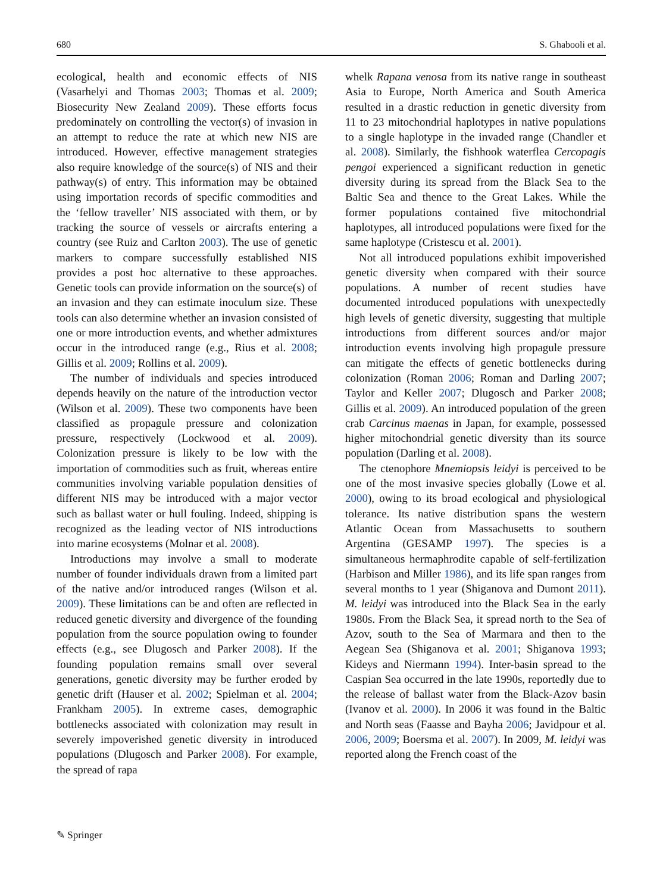680 S. Ghabooli et al.
ecological, health and economic effects of NIS (Vasarhelyi and Thomas 2003; Thomas et al. 2009; Biosecurity New Zealand 2009). These efforts focus predominately on controlling the vector(s) of invasion in an attempt to reduce the rate at which new NIS are introduced. However, effective management strategies also require knowledge of the source(s) of NIS and their pathway(s) of entry. This information may be obtained using importation records of specific commodities and the ‘fellow traveller’ NIS associated with them, or by tracking the source of vessels or aircrafts entering a country (see Ruiz and Carlton 2003). The use of genetic markers to compare successfully established NIS provides a post hoc alternative to these approaches. Genetic tools can provide information on the source(s) of an invasion and they can estimate inoculum size. These tools can also determine whether an invasion consisted of one or more introduction events, and whether admixtures occur in the introduced range (e.g., Rius et al. 2008; Gillis et al. 2009; Rollins et al. 2009).
The number of individuals and species introduced depends heavily on the nature of the introduction vector (Wilson et al. 2009). These two components have been classified as propagule pressure and colonization pressure, respectively (Lockwood et al. 2009). Colonization pressure is likely to be low with the importation of commodities such as fruit, whereas entire communities involving variable population densities of different NIS may be introduced with a major vector such as ballast water or hull fouling. Indeed, shipping is recognized as the leading vector of NIS introductions into marine ecosystems (Molnar et al. 2008).
Introductions may involve a small to moderate number of founder individuals drawn from a limited part of the native and/or introduced ranges (Wilson et al. 2009). These limitations can be and often are reflected in reduced genetic diversity and divergence of the founding population from the source population owing to founder effects (e.g., see Dlugosch and Parker 2008). If the founding population remains small over several generations, genetic diversity may be further eroded by genetic drift (Hauser et al. 2002; Spielman et al. 2004; Frankham 2005). In extreme cases, demographic bottlenecks associated with colonization may result in severely impoverished genetic diversity in introduced populations (Dlugosch and Parker 2008). For example, the spread of rapa
whelk Rapana venosa from its native range in southeast Asia to Europe, North America and South America resulted in a drastic reduction in genetic diversity from 11 to 23 mitochondrial haplotypes in native populations to a single haplotype in the invaded range (Chandler et al. 2008). Similarly, the fishhook waterflea Cercopagis pengoi experienced a significant reduction in genetic diversity during its spread from the Black Sea to the Baltic Sea and thence to the Great Lakes. While the former populations contained five mitochondrial haplotypes, all introduced populations were fixed for the same haplotype (Cristescu et al. 2001).
Not all introduced populations exhibit impoverished genetic diversity when compared with their source populations. A number of recent studies have documented introduced populations with unexpectedly high levels of genetic diversity, suggesting that multiple introductions from different sources and/or major introduction events involving high propagule pressure can mitigate the effects of genetic bottlenecks during colonization (Roman 2006; Roman and Darling 2007; Taylor and Keller 2007; Dlugosch and Parker 2008; Gillis et al. 2009). An introduced population of the green crab Carcinus maenas in Japan, for example, possessed higher mitochondrial genetic diversity than its source population (Darling et al. 2008).
The ctenophore Mnemiopsis leidyi is perceived to be one of the most invasive species globally (Lowe et al. 2000), owing to its broad ecological and physiological tolerance. Its native distribution spans the western Atlantic Ocean from Massachusetts to southern Argentina (GESAMP 1997). The species is a simultaneous hermaphrodite capable of self-fertilization (Harbison and Miller 1986), and its life span ranges from several months to 1 year (Shiganova and Dumont 2011). M. leidyi was introduced into the Black Sea in the early 1980s. From the Black Sea, it spread north to the Sea of Azov, south to the Sea of Marmara and then to the Aegean Sea (Shiganova et al. 2001; Shiganova 1993; Kideys and Niermann 1994). Inter-basin spread to the Caspian Sea occurred in the late 1990s, reportedly due to the release of ballast water from the Black-Azov basin (Ivanov et al. 2000). In 2006 it was found in the Baltic and North seas (Faasse and Bayha 2006; Javidpour et al. 2006, 2009; Boersma et al. 2007). In 2009, M. leidyi was reported along the French coast of the
✎ Springer